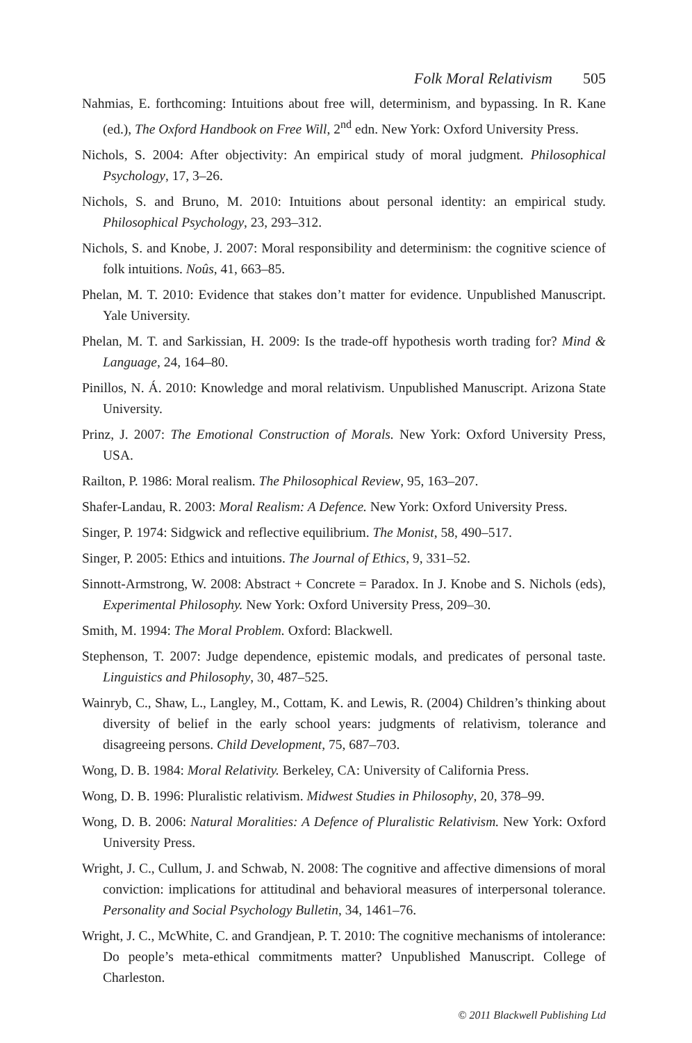Folk Moral Relativism 505
Nahmias, E. forthcoming: Intuitions about free will, determinism, and bypassing. In R. Kane (ed.), The Oxford Handbook on Free Will, 2<sup>nd</sup> edn. New York: Oxford University Press.
Nichols, S. 2004: After objectivity: An empirical study of moral judgment. Philosophical Psychology, 17, 3–26.
Nichols, S. and Bruno, M. 2010: Intuitions about personal identity: an empirical study. Philosophical Psychology, 23, 293–312.
Nichols, S. and Knobe, J. 2007: Moral responsibility and determinism: the cognitive science of folk intuitions. Noûs, 41, 663–85.
Phelan, M. T. 2010: Evidence that stakes don’t matter for evidence. Unpublished Manuscript. Yale University.
Phelan, M. T. and Sarkissian, H. 2009: Is the trade-off hypothesis worth trading for? Mind & Language, 24, 164–80.
Pinillos, N. Á. 2010: Knowledge and moral relativism. Unpublished Manuscript. Arizona State University.
Prinz, J. 2007: The Emotional Construction of Morals. New York: Oxford University Press, USA.
Railton, P. 1986: Moral realism. The Philosophical Review, 95, 163–207.
Shafer-Landau, R. 2003: Moral Realism: A Defence. New York: Oxford University Press.
Singer, P. 1974: Sidgwick and reflective equilibrium. The Monist, 58, 490–517.
Singer, P. 2005: Ethics and intuitions. The Journal of Ethics, 9, 331–52.
Sinnott-Armstrong, W. 2008: Abstract + Concrete = Paradox. In J. Knobe and S. Nichols (eds), Experimental Philosophy. New York: Oxford University Press, 209–30.
Smith, M. 1994: The Moral Problem. Oxford: Blackwell.
Stephenson, T. 2007: Judge dependence, epistemic modals, and predicates of personal taste. Linguistics and Philosophy, 30, 487–525.
Wainryb, C., Shaw, L., Langley, M., Cottam, K. and Lewis, R. (2004) Children’s thinking about diversity of belief in the early school years: judgments of relativism, tolerance and disagreeing persons. Child Development, 75, 687–703.
Wong, D. B. 1984: Moral Relativity. Berkeley, CA: University of California Press.
Wong, D. B. 1996: Pluralistic relativism. Midwest Studies in Philosophy, 20, 378–99.
Wong, D. B. 2006: Natural Moralities: A Defence of Pluralistic Relativism. New York: Oxford University Press.
Wright, J. C., Cullum, J. and Schwab, N. 2008: The cognitive and affective dimensions of moral conviction: implications for attitudinal and behavioral measures of interpersonal tolerance. Personality and Social Psychology Bulletin, 34, 1461–76.
Wright, J. C., McWhite, C. and Grandjean, P. T. 2010: The cognitive mechanisms of intolerance: Do people’s meta-ethical commitments matter? Unpublished Manuscript. College of Charleston.
© 2011 Blackwell Publishing Ltd